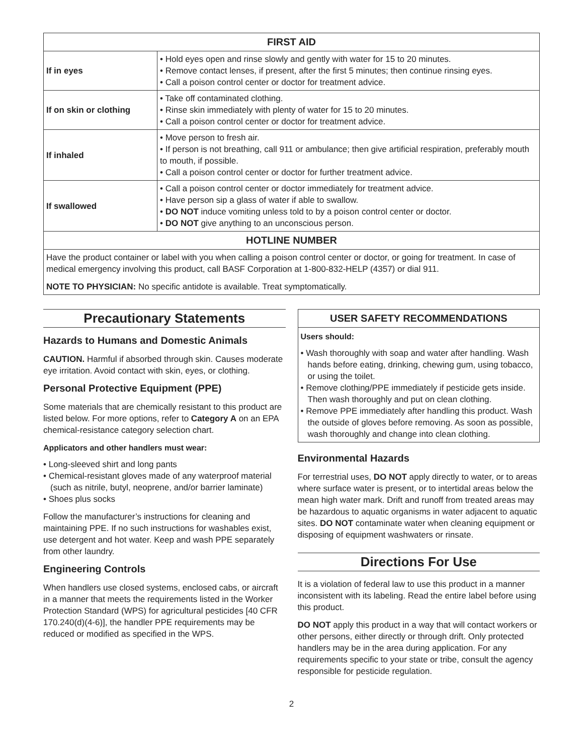| FIRST AID | |
| --- | --- |
| If in eyes | • Hold eyes open and rinse slowly and gently with water for 15 to 20 minutes. • Remove contact lenses, if present, after the first 5 minutes; then continue rinsing eyes. • Call a poison control center or doctor for treatment advice. |
| If on skin or clothing | • Take off contaminated clothing. • Rinse skin immediately with plenty of water for 15 to 20 minutes. • Call a poison control center or doctor for treatment advice. |
| If inhaled | • Move person to fresh air. • If person is not breathing, call 911 or ambulance; then give artificial respiration, preferably mouth to mouth, if possible. • Call a poison control center or doctor for further treatment advice. |
| If swallowed | • Call a poison control center or doctor immediately for treatment advice. • Have person sip a glass of water if able to swallow. • DO NOT induce vomiting unless told to by a poison control center or doctor. • DO NOT give anything to an unconscious person. |
| HOTLINE NUMBER | |
| Have the product container or label with you when calling a poison control center or doctor, or going for treatment. In case of medical emergency involving this product, call BASF Corporation at 1-800-832-HELP (4357) or dial 911. NOTE TO PHYSICIAN: No specific antidote is available. Treat symptomatically. | |
Precautionary Statements
Hazards to Humans and Domestic Animals
CAUTION. Harmful if absorbed through skin. Causes moderate eye irritation. Avoid contact with skin, eyes, or clothing.
Personal Protective Equipment (PPE)
Some materials that are chemically resistant to this product are listed below. For more options, refer to Category A on an EPA chemical-resistance category selection chart.
Applicators and other handlers must wear:
• Long-sleeved shirt and long pants
• Chemical-resistant gloves made of any waterproof material (such as nitrile, butyl, neoprene, and/or barrier laminate)
• Shoes plus socks
Follow the manufacturer’s instructions for cleaning and maintaining PPE. If no such instructions for washables exist, use detergent and hot water. Keep and wash PPE separately from other laundry.
Engineering Controls
When handlers use closed systems, enclosed cabs, or aircraft in a manner that meets the requirements listed in the Worker Protection Standard (WPS) for agricultural pesticides [40 CFR 170.240(d)(4-6)], the handler PPE requirements may be reduced or modified as specified in the WPS.
USER SAFETY RECOMMENDATIONS
Users should:
• Wash thoroughly with soap and water after handling. Wash hands before eating, drinking, chewing gum, using tobacco, or using the toilet.
• Remove clothing/PPE immediately if pesticide gets inside. Then wash thoroughly and put on clean clothing.
• Remove PPE immediately after handling this product. Wash the outside of gloves before removing. As soon as possible, wash thoroughly and change into clean clothing.
Environmental Hazards
For terrestrial uses, DO NOT apply directly to water, or to areas where surface water is present, or to intertidal areas below the mean high water mark. Drift and runoff from treated areas may be hazardous to aquatic organisms in water adjacent to aquatic sites. DO NOT contaminate water when cleaning equipment or disposing of equipment washwaters or rinsate.
Directions For Use
It is a violation of federal law to use this product in a manner inconsistent with its labeling. Read the entire label before using this product.
DO NOT apply this product in a way that will contact workers or other persons, either directly or through drift. Only protected handlers may be in the area during application. For any requirements specific to your state or tribe, consult the agency responsible for pesticide regulation.
2